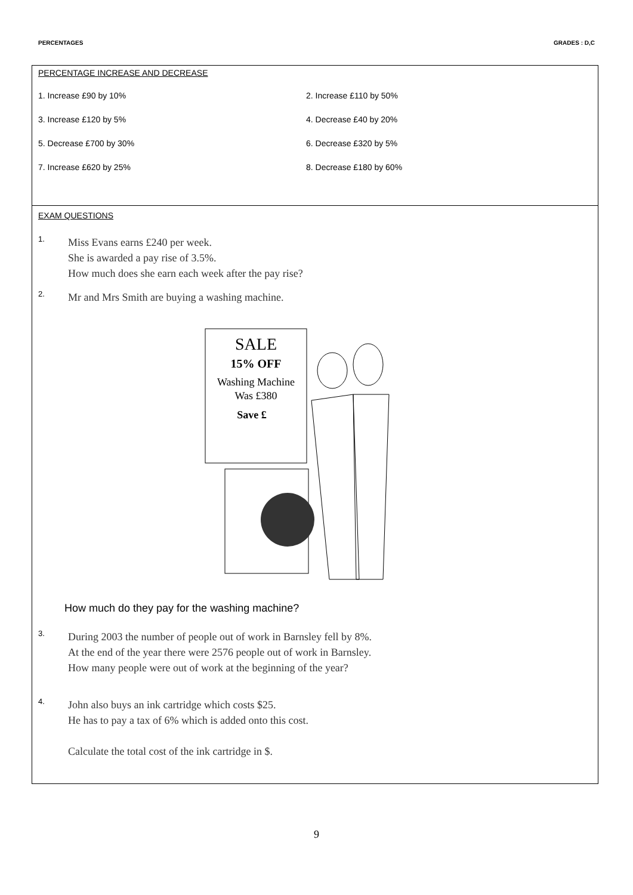PERCENTAGES GRADES : D,C
PERCENTAGE INCREASE AND DECREASE
1. Increase £90 by 10%
2. Increase £110 by 50%
3. Increase £120 by 5%
4. Decrease £40 by 20%
5. Decrease £700 by 30%
6. Decrease £320 by 5%
7. Increase £620 by 25%
8. Decrease £180 by 60%
EXAM QUESTIONS
1.
Miss Evans earns £240 per week.
She is awarded a pay rise of 3.5%.
How much does she earn each week after the pay rise?
2.
Mr and Mrs Smith are buying a washing machine.
SALE
15% OFF
Washing Machine
Was £380
Save £
How much do they pay for the washing machine?
3.
During 2003 the number of people out of work in Barnsley fell by 8%.
At the end of the year there were 2576 people out of work in Barnsley.
How many people were out of work at the beginning of the year?
4.
John also buys an ink cartridge which costs $25.
He has to pay a tax of 6% which is added onto this cost.
Calculate the total cost of the ink cartridge in $.
9